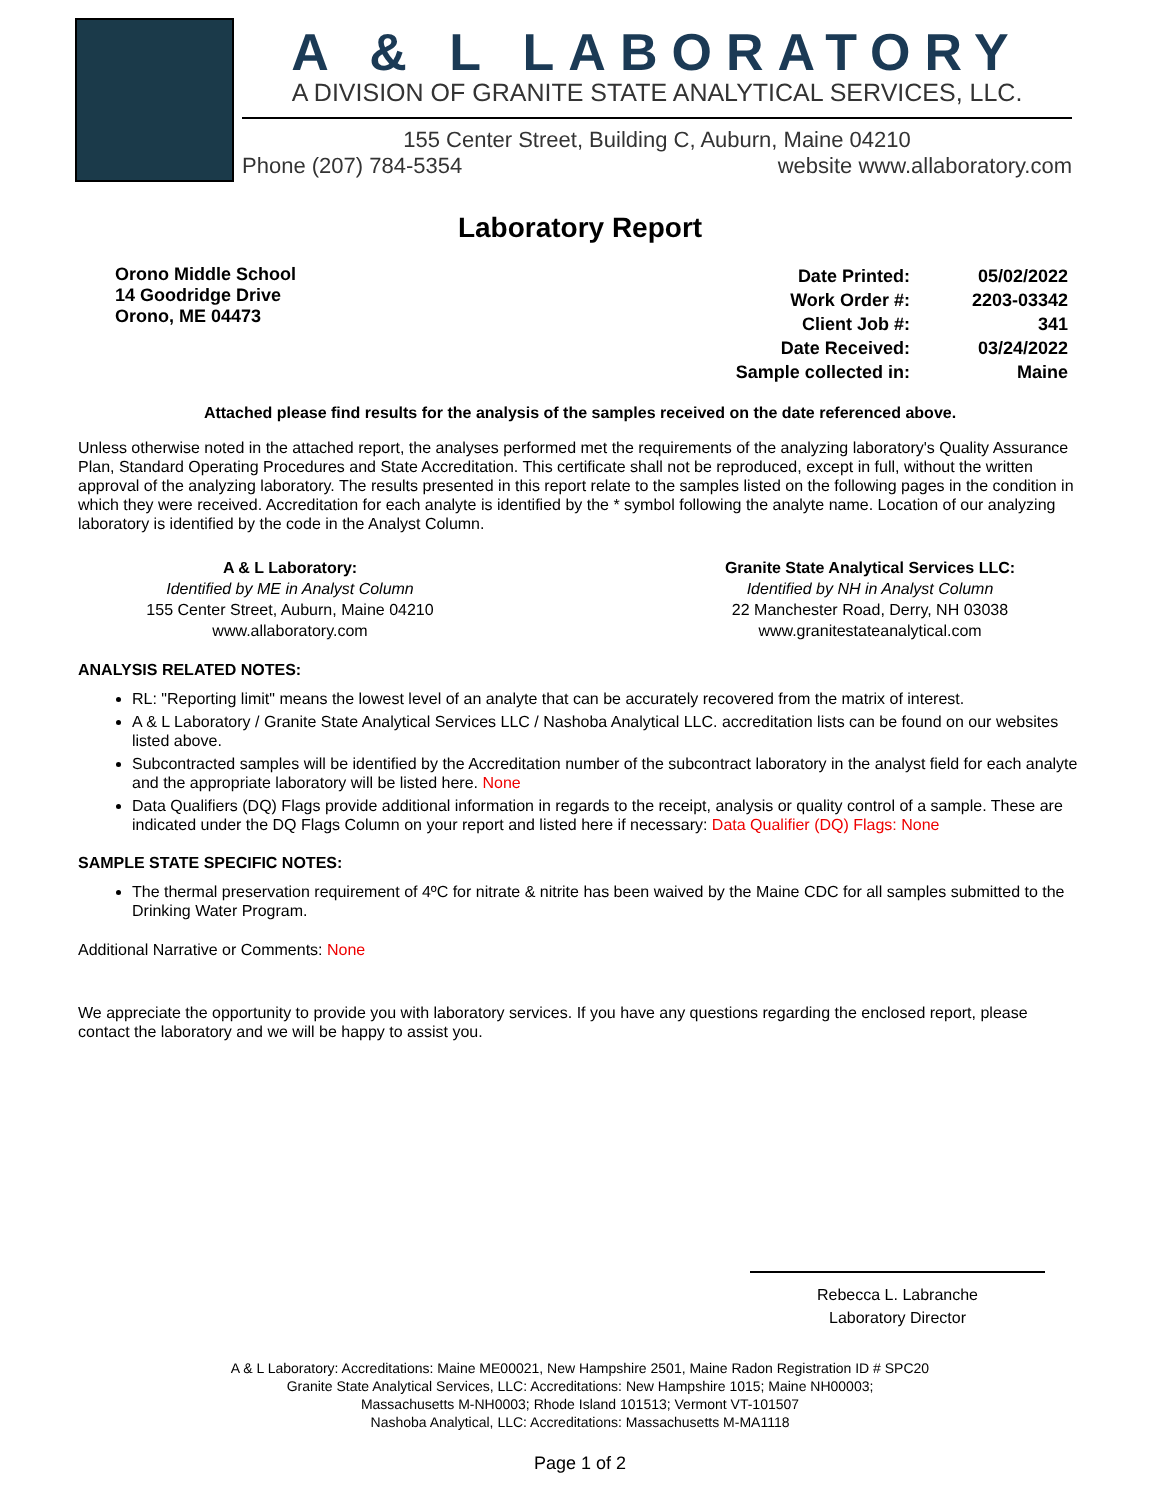A & L LABORATORY
A DIVISION OF GRANITE STATE ANALYTICAL SERVICES, LLC.
155 Center Street, Building C, Auburn, Maine 04210
Phone (207) 784-5354 website www.allaboratory.com
Laboratory Report
Orono Middle School
14 Goodridge Drive
Orono, ME 04473
| Date Printed: | 05/02/2022 |
| Work Order #: | 2203-03342 |
| Client Job #: | 341 |
| Date Received: | 03/24/2022 |
| Sample collected in: | Maine |
Attached please find results for the analysis of the samples received on the date referenced above.
Unless otherwise noted in the attached report, the analyses performed met the requirements of the analyzing laboratory's Quality Assurance Plan, Standard Operating Procedures and State Accreditation. This certificate shall not be reproduced, except in full, without the written approval of the analyzing laboratory. The results presented in this report relate to the samples listed on the following pages in the condition in which they were received. Accreditation for each analyte is identified by the * symbol following the analyte name. Location of our analyzing laboratory is identified by the code in the Analyst Column.
A & L Laboratory:
Identified by ME in Analyst Column
155 Center Street, Auburn, Maine 04210
www.allaboratory.com
Granite State Analytical Services LLC:
Identified by NH in Analyst Column
22 Manchester Road, Derry, NH 03038
www.granitestateanalytical.com
ANALYSIS RELATED NOTES:
RL: "Reporting limit" means the lowest level of an analyte that can be accurately recovered from the matrix of interest.
A & L Laboratory / Granite State Analytical Services LLC / Nashoba Analytical LLC. accreditation lists can be found on our websites listed above.
Subcontracted samples will be identified by the Accreditation number of the subcontract laboratory in the analyst field for each analyte and the appropriate laboratory will be listed here. None
Data Qualifiers (DQ) Flags provide additional information in regards to the receipt, analysis or quality control of a sample. These are indicated under the DQ Flags Column on your report and listed here if necessary: Data Qualifier (DQ) Flags: None
SAMPLE STATE SPECIFIC NOTES:
The thermal preservation requirement of 4ºC for nitrate & nitrite has been waived by the Maine CDC for all samples submitted to the Drinking Water Program.
Additional Narrative or Comments: None
We appreciate the opportunity to provide you with laboratory services. If you have any questions regarding the enclosed report, please contact the laboratory and we will be happy to assist you.
Rebecca L. Labranche
Laboratory Director
A & L Laboratory: Accreditations: Maine ME00021, New Hampshire 2501, Maine Radon Registration ID # SPC20
Granite State Analytical Services, LLC: Accreditations: New Hampshire 1015; Maine NH00003;
Massachusetts M-NH0003; Rhode Island 101513; Vermont VT-101507
Nashoba Analytical, LLC: Accreditations: Massachusetts M-MA1118
Page 1 of 2